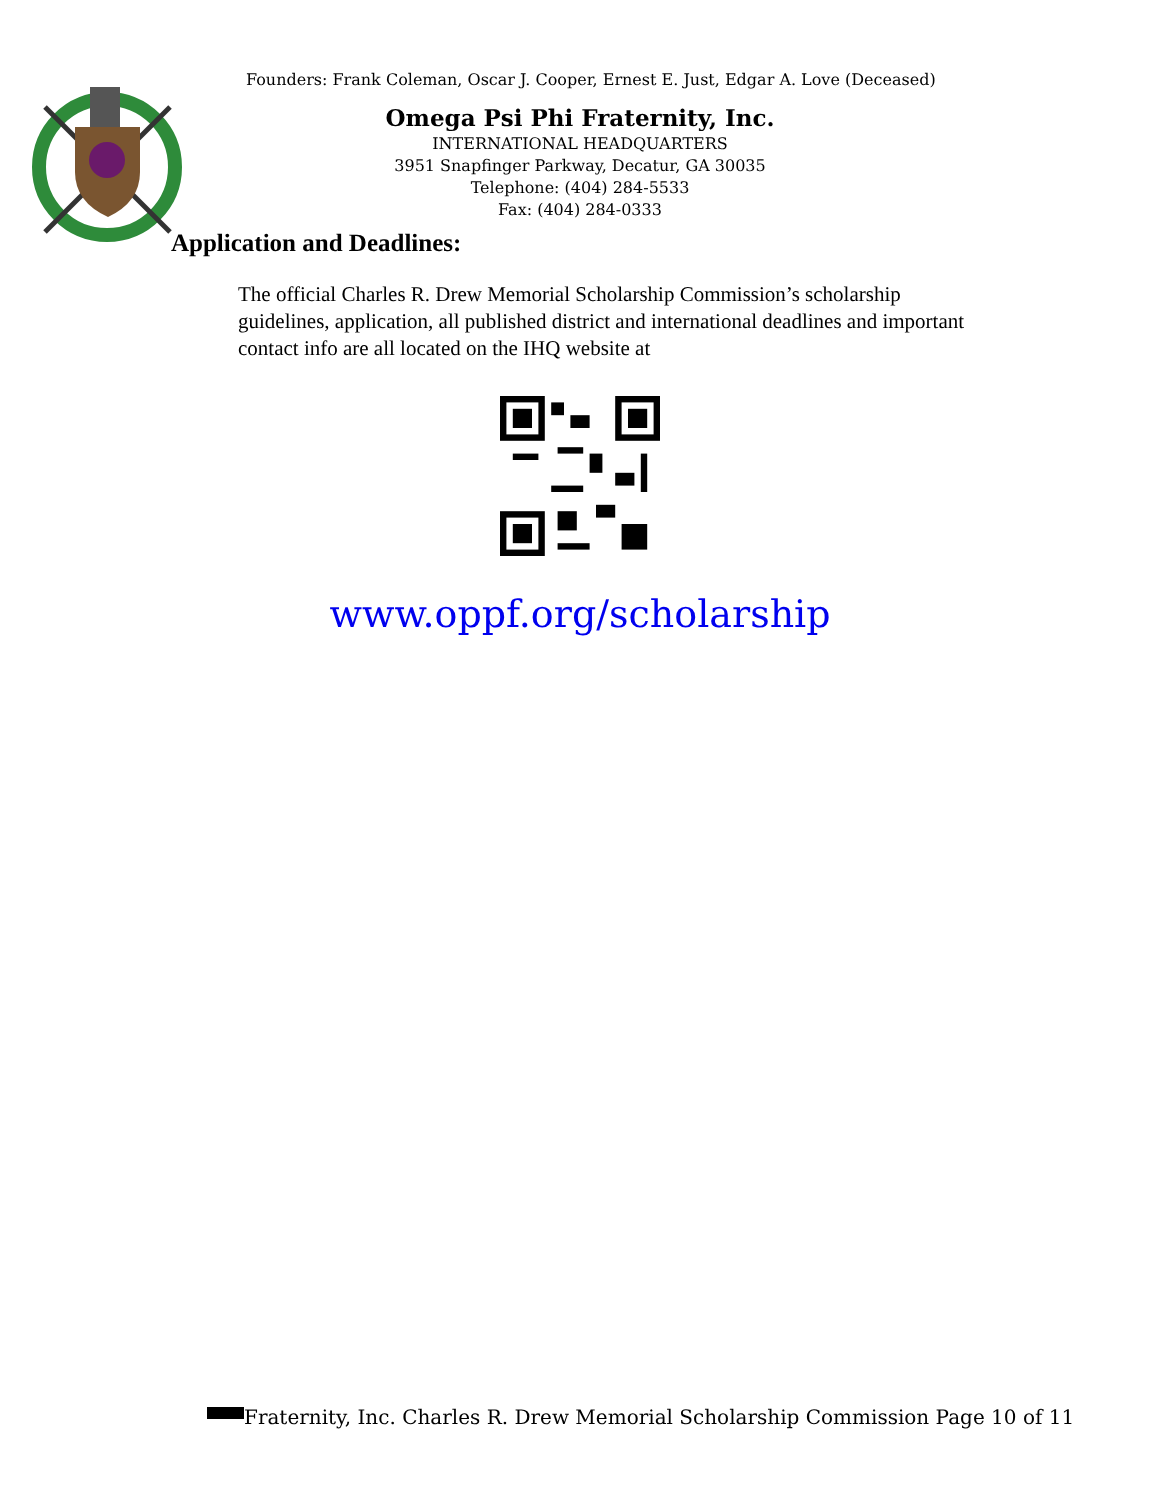Founders: Frank Coleman, Oscar J. Cooper, Ernest E. Just, Edgar A. Love (Deceased)
Omega Psi Phi Fraternity, Inc.
INTERNATIONAL HEADQUARTERS
3951 Snapfinger Parkway, Decatur, GA 30035
Telephone: (404) 284-5533
Fax: (404) 284-0333
Application and Deadlines:
The official Charles R. Drew Memorial Scholarship Commission’s scholarship guidelines, application, all published district and international deadlines and important contact info are all located on the IHQ website at
www.oppf.org/scholarship
Fraternity, Inc. Charles R. Drew Memorial Scholarship Commission Page 10 of 11